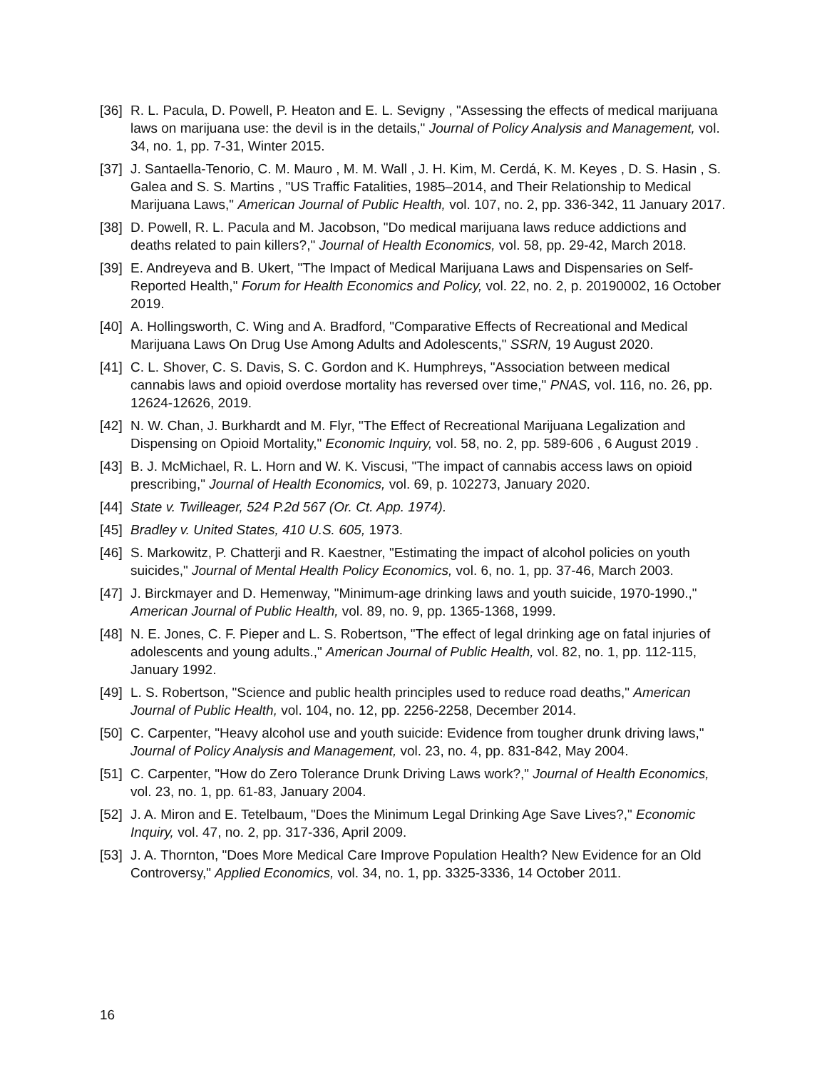[36] R. L. Pacula, D. Powell, P. Heaton and E. L. Sevigny , "Assessing the effects of medical marijuana laws on marijuana use: the devil is in the details," Journal of Policy Analysis and Management, vol. 34, no. 1, pp. 7-31, Winter 2015.
[37] J. Santaella-Tenorio, C. M. Mauro , M. M. Wall , J. H. Kim, M. Cerdá, K. M. Keyes , D. S. Hasin , S. Galea and S. S. Martins , "US Traffic Fatalities, 1985–2014, and Their Relationship to Medical Marijuana Laws," American Journal of Public Health, vol. 107, no. 2, pp. 336-342, 11 January 2017.
[38] D. Powell, R. L. Pacula and M. Jacobson, "Do medical marijuana laws reduce addictions and deaths related to pain killers?," Journal of Health Economics, vol. 58, pp. 29-42, March 2018.
[39] E. Andreyeva and B. Ukert, "The Impact of Medical Marijuana Laws and Dispensaries on Self-Reported Health," Forum for Health Economics and Policy, vol. 22, no. 2, p. 20190002, 16 October 2019.
[40] A. Hollingsworth, C. Wing and A. Bradford, "Comparative Effects of Recreational and Medical Marijuana Laws On Drug Use Among Adults and Adolescents," SSRN, 19 August 2020.
[41] C. L. Shover, C. S. Davis, S. C. Gordon and K. Humphreys, "Association between medical cannabis laws and opioid overdose mortality has reversed over time," PNAS, vol. 116, no. 26, pp. 12624-12626, 2019.
[42] N. W. Chan, J. Burkhardt and M. Flyr, "The Effect of Recreational Marijuana Legalization and Dispensing on Opioid Mortality," Economic Inquiry, vol. 58, no. 2, pp. 589-606 , 6 August 2019 .
[43] B. J. McMichael, R. L. Horn and W. K. Viscusi, "The impact of cannabis access laws on opioid prescribing," Journal of Health Economics, vol. 69, p. 102273, January 2020.
[44] State v. Twilleager, 524 P.2d 567 (Or. Ct. App. 1974).
[45] Bradley v. United States, 410 U.S. 605, 1973.
[46] S. Markowitz, P. Chatterji and R. Kaestner, "Estimating the impact of alcohol policies on youth suicides," Journal of Mental Health Policy Economics, vol. 6, no. 1, pp. 37-46, March 2003.
[47] J. Birckmayer and D. Hemenway, "Minimum-age drinking laws and youth suicide, 1970-1990.," American Journal of Public Health, vol. 89, no. 9, pp. 1365-1368, 1999.
[48] N. E. Jones, C. F. Pieper and L. S. Robertson, "The effect of legal drinking age on fatal injuries of adolescents and young adults.," American Journal of Public Health, vol. 82, no. 1, pp. 112-115, January 1992.
[49] L. S. Robertson, "Science and public health principles used to reduce road deaths," American Journal of Public Health, vol. 104, no. 12, pp. 2256-2258, December 2014.
[50] C. Carpenter, "Heavy alcohol use and youth suicide: Evidence from tougher drunk driving laws," Journal of Policy Analysis and Management, vol. 23, no. 4, pp. 831-842, May 2004.
[51] C. Carpenter, "How do Zero Tolerance Drunk Driving Laws work?," Journal of Health Economics, vol. 23, no. 1, pp. 61-83, January 2004.
[52] J. A. Miron and E. Tetelbaum, "Does the Minimum Legal Drinking Age Save Lives?," Economic Inquiry, vol. 47, no. 2, pp. 317-336, April 2009.
[53] J. A. Thornton, "Does More Medical Care Improve Population Health? New Evidence for an Old Controversy," Applied Economics, vol. 34, no. 1, pp. 3325-3336, 14 October 2011.
16